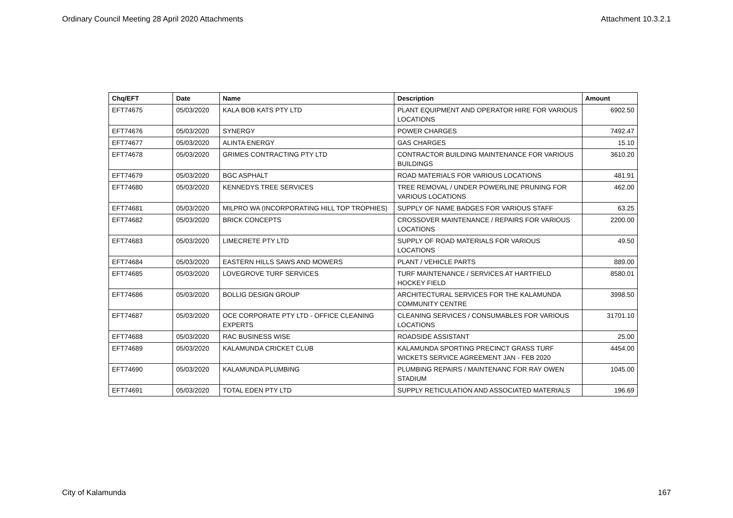Ordinary Council Meeting 28 April 2020 Attachments Attachment 10.3.2.1
| Chq/EFT | Date | Name | Description | Amount |
| --- | --- | --- | --- | --- |
| EFT74675 | 05/03/2020 | KALA BOB KATS PTY LTD | PLANT EQUIPMENT AND OPERATOR HIRE FOR VARIOUS LOCATIONS | 6902.50 |
| EFT74676 | 05/03/2020 | SYNERGY | POWER CHARGES | 7492.47 |
| EFT74677 | 05/03/2020 | ALINTA ENERGY | GAS CHARGES | 15.10 |
| EFT74678 | 05/03/2020 | GRIMES CONTRACTING PTY LTD | CONTRACTOR BUILDING MAINTENANCE FOR VARIOUS BUILDINGS | 3610.20 |
| EFT74679 | 05/03/2020 | BGC ASPHALT | ROAD MATERIALS FOR VARIOUS LOCATIONS | 481.91 |
| EFT74680 | 05/03/2020 | KENNEDYS TREE SERVICES | TREE REMOVAL / UNDER POWERLINE PRUNING FOR VARIOUS LOCATIONS | 462.00 |
| EFT74681 | 05/03/2020 | MILPRO WA (INCORPORATING HILL TOP TROPHIES) | SUPPLY OF NAME BADGES FOR VARIOUS STAFF | 63.25 |
| EFT74682 | 05/03/2020 | BRICK CONCEPTS | CROSSOVER MAINTENANCE / REPAIRS FOR VARIOUS LOCATIONS | 2200.00 |
| EFT74683 | 05/03/2020 | LIMECRETE PTY LTD | SUPPLY OF ROAD MATERIALS FOR VARIOUS LOCATIONS | 49.50 |
| EFT74684 | 05/03/2020 | EASTERN HILLS SAWS AND MOWERS | PLANT / VEHICLE PARTS | 889.00 |
| EFT74685 | 05/03/2020 | LOVEGROVE TURF SERVICES | TURF MAINTENANCE / SERVICES AT HARTFIELD HOCKEY FIELD | 8580.01 |
| EFT74686 | 05/03/2020 | BOLLIG DESIGN GROUP | ARCHITECTURAL SERVICES FOR THE KALAMUNDA COMMUNITY CENTRE | 3998.50 |
| EFT74687 | 05/03/2020 | OCE CORPORATE PTY LTD - OFFICE CLEANING EXPERTS | CLEANING SERVICES / CONSUMABLES FOR VARIOUS LOCATIONS | 31701.10 |
| EFT74688 | 05/03/2020 | RAC BUSINESS WISE | ROADSIDE ASSISTANT | 25.00 |
| EFT74689 | 05/03/2020 | KALAMUNDA CRICKET CLUB | KALAMUNDA SPORTING PRECINCT GRASS TURF WICKETS SERVICE AGREEMENT JAN - FEB 2020 | 4454.00 |
| EFT74690 | 05/03/2020 | KALAMUNDA PLUMBING | PLUMBING REPAIRS / MAINTENANC FOR RAY OWEN STADIUM | 1045.00 |
| EFT74691 | 05/03/2020 | TOTAL EDEN PTY LTD | SUPPLY RETICULATION AND ASSOCIATED MATERIALS | 196.69 |
City of Kalamunda 167